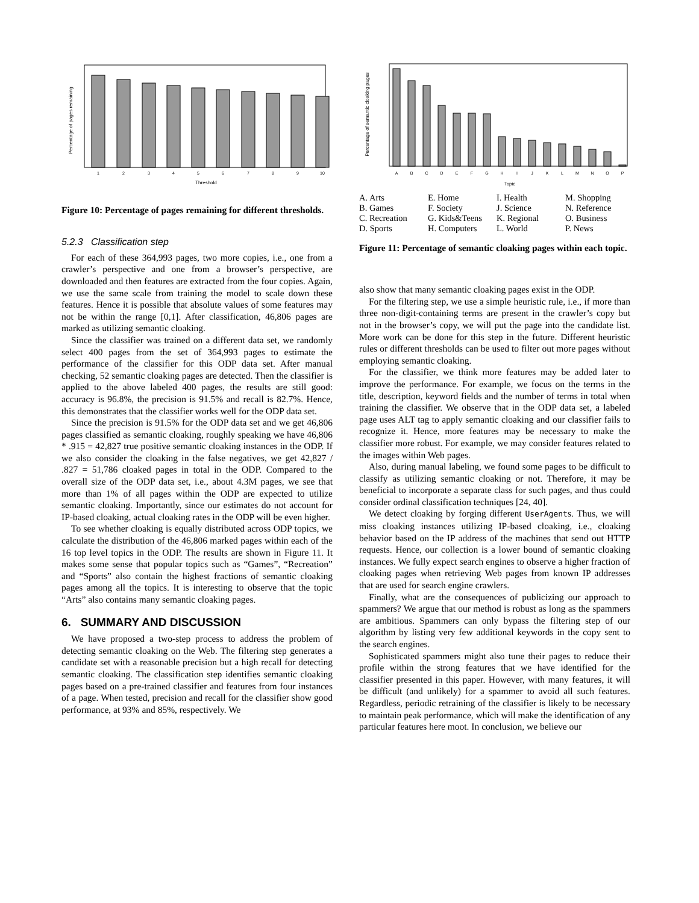Percentage of pages remaining
1
2
3
4
5
6
7
8
9
10
Threshold
Figure 10: Percentage of pages remaining for different thresholds.
5.2.3 Classification step
For each of these 364,993 pages, two more copies, i.e., one from a crawler’s perspective and one from a browser’s perspective, are downloaded and then features are extracted from the four copies. Again, we use the same scale from training the model to scale down these features. Hence it is possible that absolute values of some features may not be within the range [0,1]. After classification, 46,806 pages are marked as utilizing semantic cloaking.
Since the classifier was trained on a different data set, we randomly select 400 pages from the set of 364,993 pages to estimate the performance of the classifier for this ODP data set. After manual checking, 52 semantic cloaking pages are detected. Then the classifier is applied to the above labeled 400 pages, the results are still good: accuracy is 96.8%, the precision is 91.5% and recall is 82.7%. Hence, this demonstrates that the classifier works well for the ODP data set.
Since the precision is 91.5% for the ODP data set and we get 46,806 pages classified as semantic cloaking, roughly speaking we have 46,806 * .915 = 42,827 true positive semantic cloaking instances in the ODP. If we also consider the cloaking in the false negatives, we get 42,827 / .827 = 51,786 cloaked pages in total in the ODP. Compared to the overall size of the ODP data set, i.e., about 4.3M pages, we see that more than 1% of all pages within the ODP are expected to utilize semantic cloaking. Importantly, since our estimates do not account for IP-based cloaking, actual cloaking rates in the ODP will be even higher.
To see whether cloaking is equally distributed across ODP topics, we calculate the distribution of the 46,806 marked pages within each of the 16 top level topics in the ODP. The results are shown in Figure 11. It makes some sense that popular topics such as “Games”, “Recreation” and “Sports” also contain the highest fractions of semantic cloaking pages among all the topics. It is interesting to observe that the topic “Arts” also contains many semantic cloaking pages.
6. SUMMARY AND DISCUSSION
We have proposed a two-step process to address the problem of detecting semantic cloaking on the Web. The filtering step generates a candidate set with a reasonable precision but a high recall for detecting semantic cloaking. The classification step identifies semantic cloaking pages based on a pre-trained classifier and features from four instances of a page. When tested, precision and recall for the classifier show good performance, at 93% and 85%, respectively. We
Percentage of semantic cloaking pages
A
B
C
D
E
F
G
H
I
J
K
L
M
N
O
P
Topic
A. Arts E. Home I. Health M. Shopping B. Games F. Society J. Science N. Reference C. Recreation G. Kids&Teens K. Regional O. Business D. Sports H. Computers L. World P. News
Figure 11: Percentage of semantic cloaking pages within each topic.
also show that many semantic cloaking pages exist in the ODP.
For the filtering step, we use a simple heuristic rule, i.e., if more than three non-digit-containing terms are present in the crawler’s copy but not in the browser’s copy, we will put the page into the candidate list. More work can be done for this step in the future. Different heuristic rules or different thresholds can be used to filter out more pages without employing semantic cloaking.
For the classifier, we think more features may be added later to improve the performance. For example, we focus on the terms in the title, description, keyword fields and the number of terms in total when training the classifier. We observe that in the ODP data set, a labeled page uses ALT tag to apply semantic cloaking and our classifier fails to recognize it. Hence, more features may be necessary to make the classifier more robust. For example, we may consider features related to the images within Web pages.
Also, during manual labeling, we found some pages to be difficult to classify as utilizing semantic cloaking or not. Therefore, it may be beneficial to incorporate a separate class for such pages, and thus could consider ordinal classification techniques [24, 40].
We detect cloaking by forging different UserAgents. Thus, we will miss cloaking instances utilizing IP-based cloaking, i.e., cloaking behavior based on the IP address of the machines that send out HTTP requests. Hence, our collection is a lower bound of semantic cloaking instances. We fully expect search engines to observe a higher fraction of cloaking pages when retrieving Web pages from known IP addresses that are used for search engine crawlers.
Finally, what are the consequences of publicizing our approach to spammers? We argue that our method is robust as long as the spammers are ambitious. Spammers can only bypass the filtering step of our algorithm by listing very few additional keywords in the copy sent to the search engines.
Sophisticated spammers might also tune their pages to reduce their profile within the strong features that we have identified for the classifier presented in this paper. However, with many features, it will be difficult (and unlikely) for a spammer to avoid all such features. Regardless, periodic retraining of the classifier is likely to be necessary to maintain peak performance, which will make the identification of any particular features here moot. In conclusion, we believe our